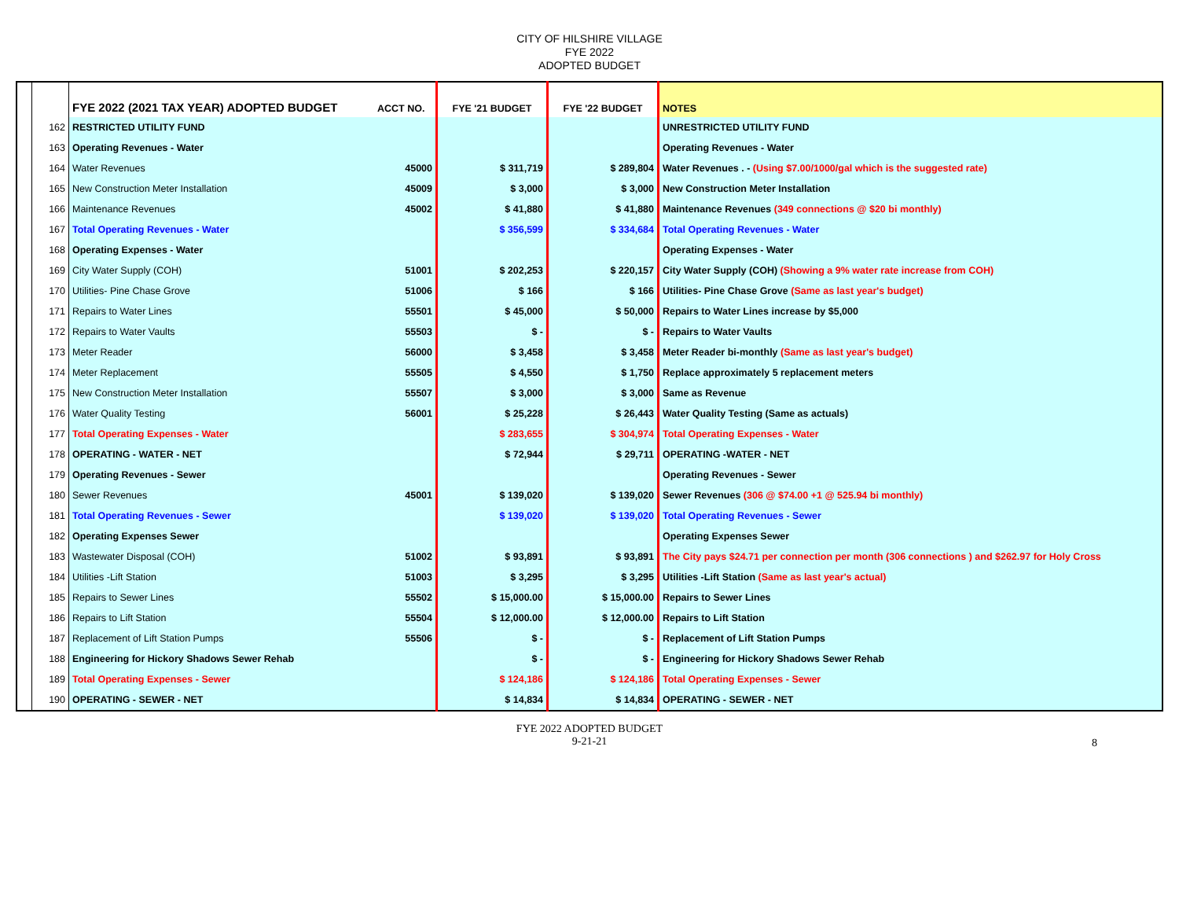CITY OF HILSHIRE VILLAGE
FYE 2022
ADOPTED BUDGET
| | | FYE 2022 (2021 TAX YEAR) ADOPTED BUDGET | ACCT NO. | FYE '21 BUDGET | FYE '22 BUDGET | NOTES |
| --- | --- | --- | --- | --- | --- | --- |
| | 162 | RESTRICTED UTILITY FUND | | | | UNRESTRICTED UTILITY FUND |
| | 163 | Operating Revenues - Water | | | | Operating Revenues - Water |
| | 164 | Water Revenues | 45000 | $ 311,719 | $ 289,804 | Water Revenues . - (Using $7.00/1000/gal which is the suggested rate) |
| | 165 | New Construction Meter Installation | 45009 | $ 3,000 | $ 3,000 | New Construction Meter Installation |
| | 166 | Maintenance Revenues | 45002 | $ 41,880 | $ 41,880 | Maintenance Revenues (349 connections @ $20 bi monthly) |
| | 167 | Total Operating Revenues - Water | | $ 356,599 | $ 334,684 | Total Operating Revenues - Water |
| | 168 | Operating Expenses - Water | | | | Operating Expenses - Water |
| | 169 | City Water Supply (COH) | 51001 | $ 202,253 | $ 220,157 | City Water Supply (COH) (Showing a 9% water rate increase from COH) |
| | 170 | Utilities- Pine Chase Grove | 51006 | $ 166 | $ 166 | Utilities- Pine Chase Grove (Same as last year's budget) |
| | 171 | Repairs to Water Lines | 55501 | $ 45,000 | $ 50,000 | Repairs to Water Lines increase by $5,000 |
| | 172 | Repairs to Water Vaults | 55503 | $ - | $ - | Repairs to Water Vaults |
| | 173 | Meter Reader | 56000 | $ 3,458 | $ 3,458 | Meter Reader bi-monthly (Same as last year's budget) |
| | 174 | Meter Replacement | 55505 | $ 4,550 | $ 1,750 | Replace approximately 5 replacement meters |
| | 175 | New Construction Meter Installation | 55507 | $ 3,000 | $ 3,000 | Same as Revenue |
| | 176 | Water Quality Testing | 56001 | $ 25,228 | $ 26,443 | Water Quality Testing (Same as actuals) |
| | 177 | Total Operating Expenses - Water | | $ 283,655 | $ 304,974 | Total Operating Expenses - Water |
| | 178 | OPERATING - WATER - NET | | $ 72,944 | $ 29,711 | OPERATING -WATER - NET |
| | 179 | Operating Revenues - Sewer | | | | Operating Revenues - Sewer |
| | 180 | Sewer Revenues | 45001 | $ 139,020 | $ 139,020 | Sewer Revenues (306 @ $74.00 +1 @ 525.94 bi monthly) |
| | 181 | Total Operating Revenues - Sewer | | $ 139,020 | $ 139,020 | Total Operating Revenues - Sewer |
| | 182 | Operating Expenses Sewer | | | | Operating Expenses Sewer |
| | 183 | Wastewater Disposal (COH) | 51002 | $ 93,891 | $ 93,891 | The City pays $24.71 per connection per month (306 connections ) and $262.97 for Holy Cross |
| | 184 | Utilities -Lift Station | 51003 | $ 3,295 | $ 3,295 | Utilities -Lift Station (Same as last year's actual) |
| | 185 | Repairs to Sewer Lines | 55502 | $ 15,000.00 | $ 15,000.00 | Repairs to Sewer Lines |
| | 186 | Repairs to Lift Station | 55504 | $ 12,000.00 | $ 12,000.00 | Repairs to Lift Station |
| | 187 | Replacement of Lift Station Pumps | 55506 | $ - | $ - | Replacement of Lift Station Pumps |
| | 188 | Engineering for Hickory Shadows Sewer Rehab | | $ - | $ - | Engineering for Hickory Shadows Sewer Rehab |
| | 189 | Total Operating Expenses - Sewer | | $ 124,186 | $ 124,186 | Total Operating Expenses - Sewer |
| | 190 | OPERATING - SEWER - NET | | $ 14,834 | $ 14,834 | OPERATING - SEWER - NET |
FYE 2022 ADOPTED BUDGET
9-21-21
8